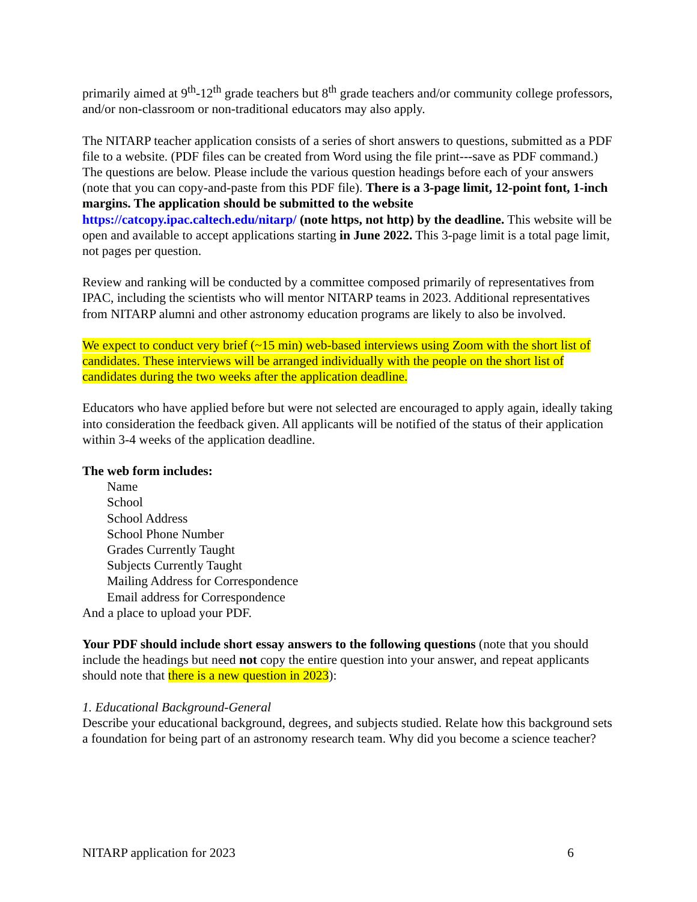primarily aimed at 9<sup>th</sup>-12<sup>th</sup> grade teachers but 8<sup>th</sup> grade teachers and/or community college professors, and/or non-classroom or non-traditional educators may also apply.
The NITARP teacher application consists of a series of short answers to questions, submitted as a PDF file to a website. (PDF files can be created from Word using the file print---save as PDF command.) The questions are below. Please include the various question headings before each of your answers (note that you can copy-and-paste from this PDF file). There is a 3-page limit, 12-point font, 1-inch margins. The application should be submitted to the website https://catcopy.ipac.caltech.edu/nitarp/ (note https, not http) by the deadline. This website will be open and available to accept applications starting in June 2022. This 3-page limit is a total page limit, not pages per question.
Review and ranking will be conducted by a committee composed primarily of representatives from IPAC, including the scientists who will mentor NITARP teams in 2023. Additional representatives from NITARP alumni and other astronomy education programs are likely to also be involved.
We expect to conduct very brief (~15 min) web-based interviews using Zoom with the short list of candidates. These interviews will be arranged individually with the people on the short list of candidates during the two weeks after the application deadline.
Educators who have applied before but were not selected are encouraged to apply again, ideally taking into consideration the feedback given. All applicants will be notified of the status of their application within 3-4 weeks of the application deadline.
The web form includes:
Name
School
School Address
School Phone Number
Grades Currently Taught
Subjects Currently Taught
Mailing Address for Correspondence
Email address for Correspondence
And a place to upload your PDF.
Your PDF should include short essay answers to the following questions (note that you should include the headings but need not copy the entire question into your answer, and repeat applicants should note that there is a new question in 2023):
1. Educational Background-General
Describe your educational background, degrees, and subjects studied. Relate how this background sets a foundation for being part of an astronomy research team. Why did you become a science teacher?
NITARP application for 2023 6